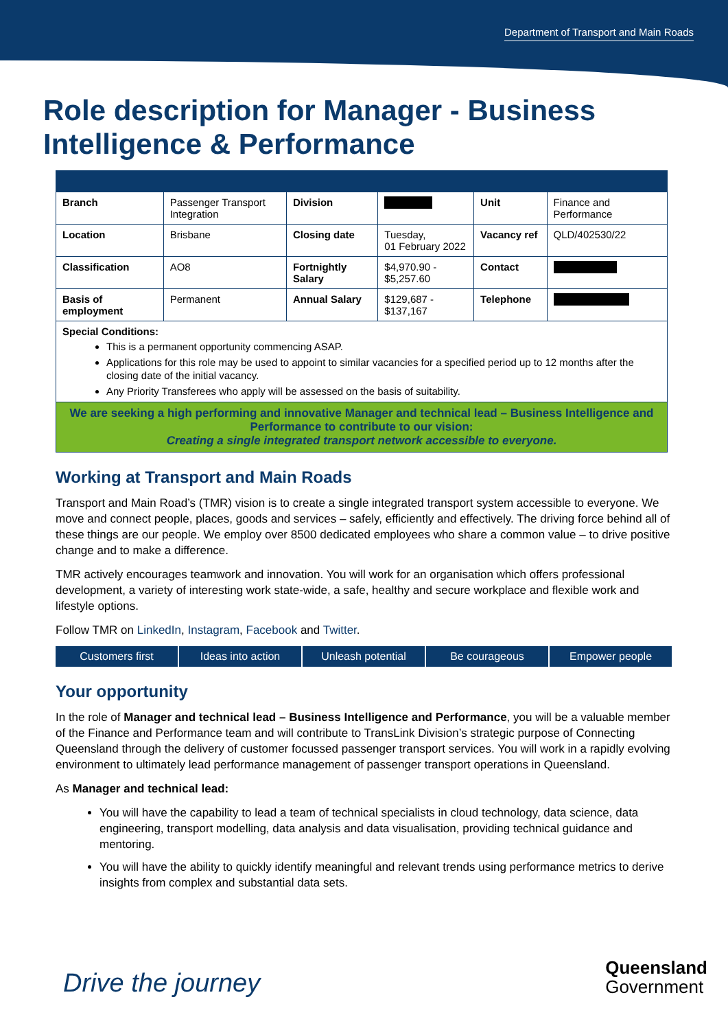Department of Transport and Main Roads
Role description for Manager - Business Intelligence & Performance
| Branch | Passenger Transport Integration | Division | | Unit | Finance and Performance |
| Location | Brisbane | Closing date | Tuesday, 01 February 2022 | Vacancy ref | QLD/402530/22 |
| Classification | AO8 | Fortnightly Salary | $4,970.90 - $5,257.60 | Contact | |
| Basis of employment | Permanent | Annual Salary | $129,687 - $137,167 | Telephone | |
| Special Conditions: This is a permanent opportunity commencing ASAP. Applications for this role may be used to appoint to similar vacancies for a specified period up to 12 months after the closing date of the initial vacancy. Any Priority Transferees who apply will be assessed on the basis of suitability. | | | | | |
| We are seeking a high performing and innovative Manager and technical lead – Business Intelligence and Performance to contribute to our vision: Creating a single integrated transport network accessible to everyone. | | | | | |
Working at Transport and Main Roads
Transport and Main Road’s (TMR) vision is to create a single integrated transport system accessible to everyone. We move and connect people, places, goods and services – safely, efficiently and effectively. The driving force behind all of these things are our people. We employ over 8500 dedicated employees who share a common value – to drive positive change and to make a difference.
TMR actively encourages teamwork and innovation. You will work for an organisation which offers professional development, a variety of interesting work state-wide, a safe, healthy and secure workplace and flexible work and lifestyle options.
Follow TMR on LinkedIn, Instagram, Facebook and Twitter.
Customers first Ideas into action Unleash potential Be courageous Empower people
Your opportunity
In the role of Manager and technical lead – Business Intelligence and Performance, you will be a valuable member of the Finance and Performance team and will contribute to TransLink Division’s strategic purpose of Connecting Queensland through the delivery of customer focussed passenger transport services. You will work in a rapidly evolving environment to ultimately lead performance management of passenger transport operations in Queensland.
As Manager and technical lead:
You will have the capability to lead a team of technical specialists in cloud technology, data science, data engineering, transport modelling, data analysis and data visualisation, providing technical guidance and mentoring.
You will have the ability to quickly identify meaningful and relevant trends using performance metrics to derive insights from complex and substantial data sets.
Drive the journey
Queensland
Government